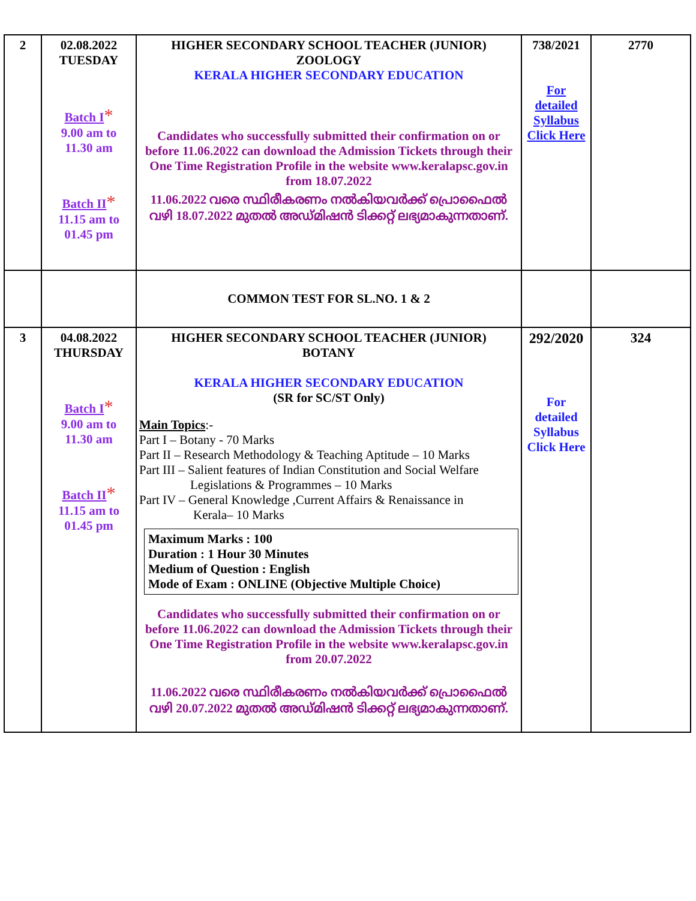| 2 | 02.08.2022 TUESDAY Batch I * 9.00 am to 11.30 am Batch II * 11.15 am to 01.45 pm | HIGHER SECONDARY SCHOOL TEACHER (JUNIOR) ZOOLOGY KERALA HIGHER SECONDARY EDUCATION Candidates who successfully submitted their confirmation on or before 11.06.2022 can download the Admission Tickets through their One Time Registration Profile in the website www.keralapsc.gov.in from 18.07.2022 11.06.2022 വരെ സ്ഥിരീകരണം നൽകിയവർക്ക് പ്രൊഫൈൽ വഴി 18.07.2022 മുതൽ അഡ്മിഷൻ ടിക്കറ്റ് ലഭ്യമാകുന്നതാണ്. | 738/2021 For detailed Syllabus Click Here | 2770 |
| | | COMMON TEST FOR SL.NO. 1 & 2 | | |
| 3 | 04.08.2022 THURSDAY Batch I * 9.00 am to 11.30 am Batch II * 11.15 am to 01.45 pm | HIGHER SECONDARY SCHOOL TEACHER (JUNIOR) BOTANY KERALA HIGHER SECONDARY EDUCATION (SR for SC/ST Only) Main Topics :- Part I – Botany - 70 Marks Part II – Research Methodology & Teaching Aptitude – 10 Marks Part III – Salient features of Indian Constitution and Social Welfare Legislations & Programmes – 10 Marks Part IV – General Knowledge ,Current Affairs & Renaissance in Kerala– 10 Marks Maximum Marks : 100 Duration : 1 Hour 30 Minutes Medium of Question : English Mode of Exam : ONLINE (Objective Multiple Choice) Candidates who successfully submitted their confirmation on or before 11.06.2022 can download the Admission Tickets through their One Time Registration Profile in the website www.keralapsc.gov.in from 20.07.2022 11.06.2022 വരെ സ്ഥിരീകരണം നൽകിയവർക്ക് പ്രൊഫൈൽ വഴി 20.07.2022 മുതൽ അഡ്മിഷൻ ടിക്കറ്റ് ലഭ്യമാകുന്നതാണ്. | 292/2020 For detailed Syllabus Click Here | 324 |